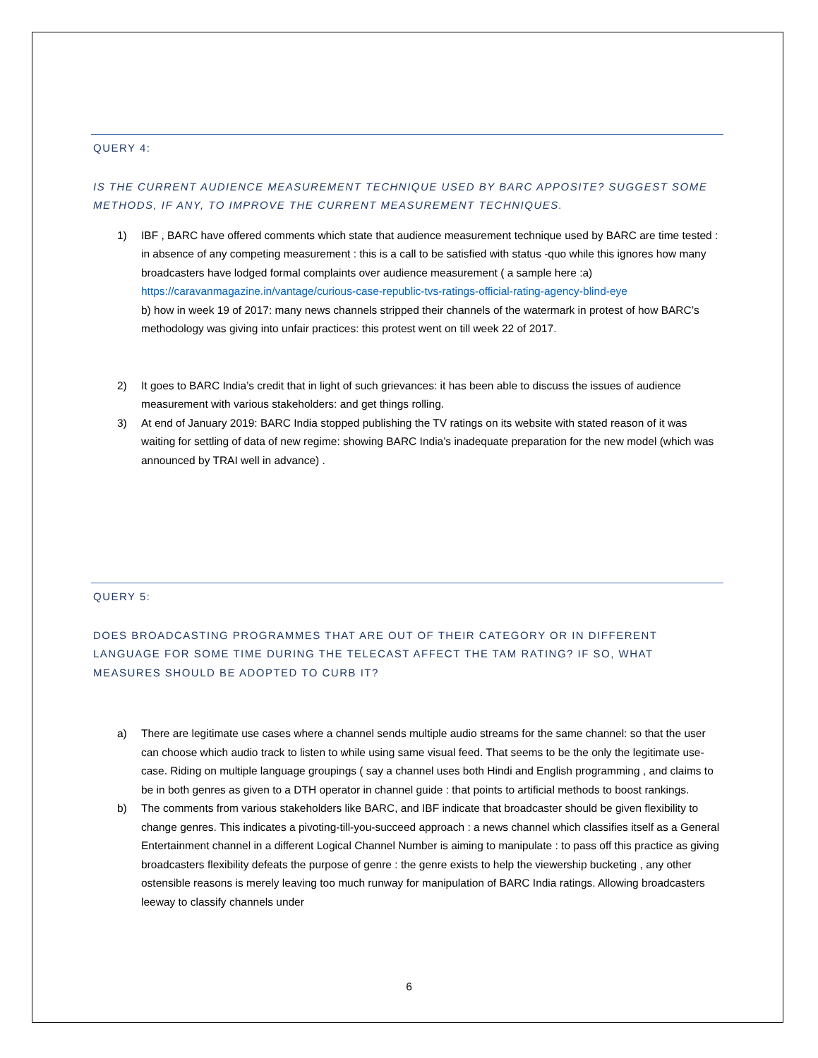QUERY 4:
IS THE CURRENT AUDIENCE MEASUREMENT TECHNIQUE USED BY BARC APPOSITE? SUGGEST SOME METHODS, IF ANY, TO IMPROVE THE CURRENT MEASUREMENT TECHNIQUES.
1) IBF , BARC have offered comments which state that audience measurement technique used by BARC are time tested : in absence of any competing measurement : this is a call to be satisfied with status -quo while this ignores how many broadcasters have lodged formal complaints over audience measurement ( a sample here :a) https://caravanmagazine.in/vantage/curious-case-republic-tvs-ratings-official-rating-agency-blind-eye
b) how in week 19 of 2017: many news channels stripped their channels of the watermark in protest of how BARC’s methodology was giving into unfair practices: this protest went on till week 22 of 2017.
2) It goes to BARC India’s credit that in light of such grievances: it has been able to discuss the issues of audience measurement with various stakeholders: and get things rolling.
3) At end of January 2019: BARC India stopped publishing the TV ratings on its website with stated reason of it was waiting for settling of data of new regime: showing BARC India’s inadequate preparation for the new model (which was announced by TRAI well in advance) .
QUERY 5:
DOES BROADCASTING PROGRAMMES THAT ARE OUT OF THEIR CATEGORY OR IN DIFFERENT LANGUAGE FOR SOME TIME DURING THE TELECAST AFFECT THE TAM RATING? IF SO, WHAT MEASURES SHOULD BE ADOPTED TO CURB IT?
a) There are legitimate use cases where a channel sends multiple audio streams for the same channel: so that the user can choose which audio track to listen to while using same visual feed. That seems to be the only the legitimate use-case. Riding on multiple language groupings ( say a channel uses both Hindi and English programming , and claims to be in both genres as given to a DTH operator in channel guide : that points to artificial methods to boost rankings.
b) The comments from various stakeholders like BARC, and IBF indicate that broadcaster should be given flexibility to change genres. This indicates a pivoting-till-you-succeed approach : a news channel which classifies itself as a General Entertainment channel in a different Logical Channel Number is aiming to manipulate : to pass off this practice as giving broadcasters flexibility defeats the purpose of genre : the genre exists to help the viewership bucketing , any other ostensible reasons is merely leaving too much runway for manipulation of BARC India ratings. Allowing broadcasters leeway to classify channels under
6